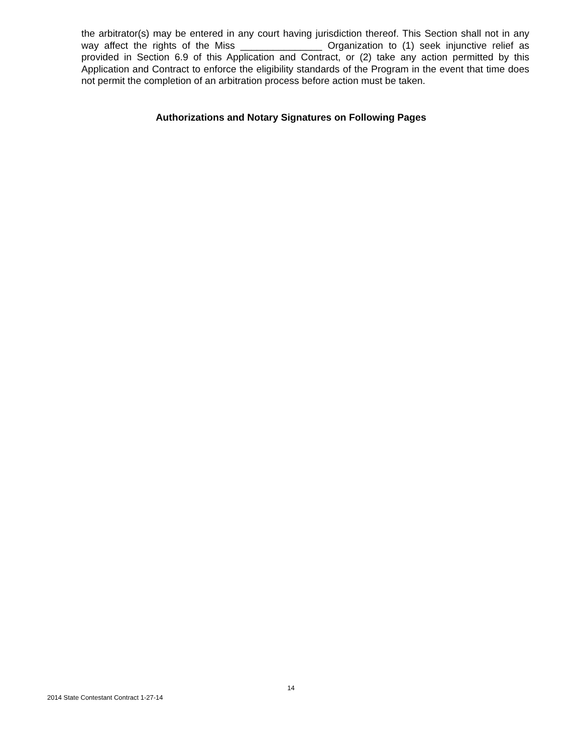the arbitrator(s) may be entered in any court having jurisdiction thereof. This Section shall not in any way affect the rights of the Miss _______________ Organization to (1) seek injunctive relief as provided in Section 6.9 of this Application and Contract, or (2) take any action permitted by this Application and Contract to enforce the eligibility standards of the Program in the event that time does not permit the completion of an arbitration process before action must be taken.
Authorizations and Notary Signatures on Following Pages
14
2014 State Contestant Contract 1-27-14